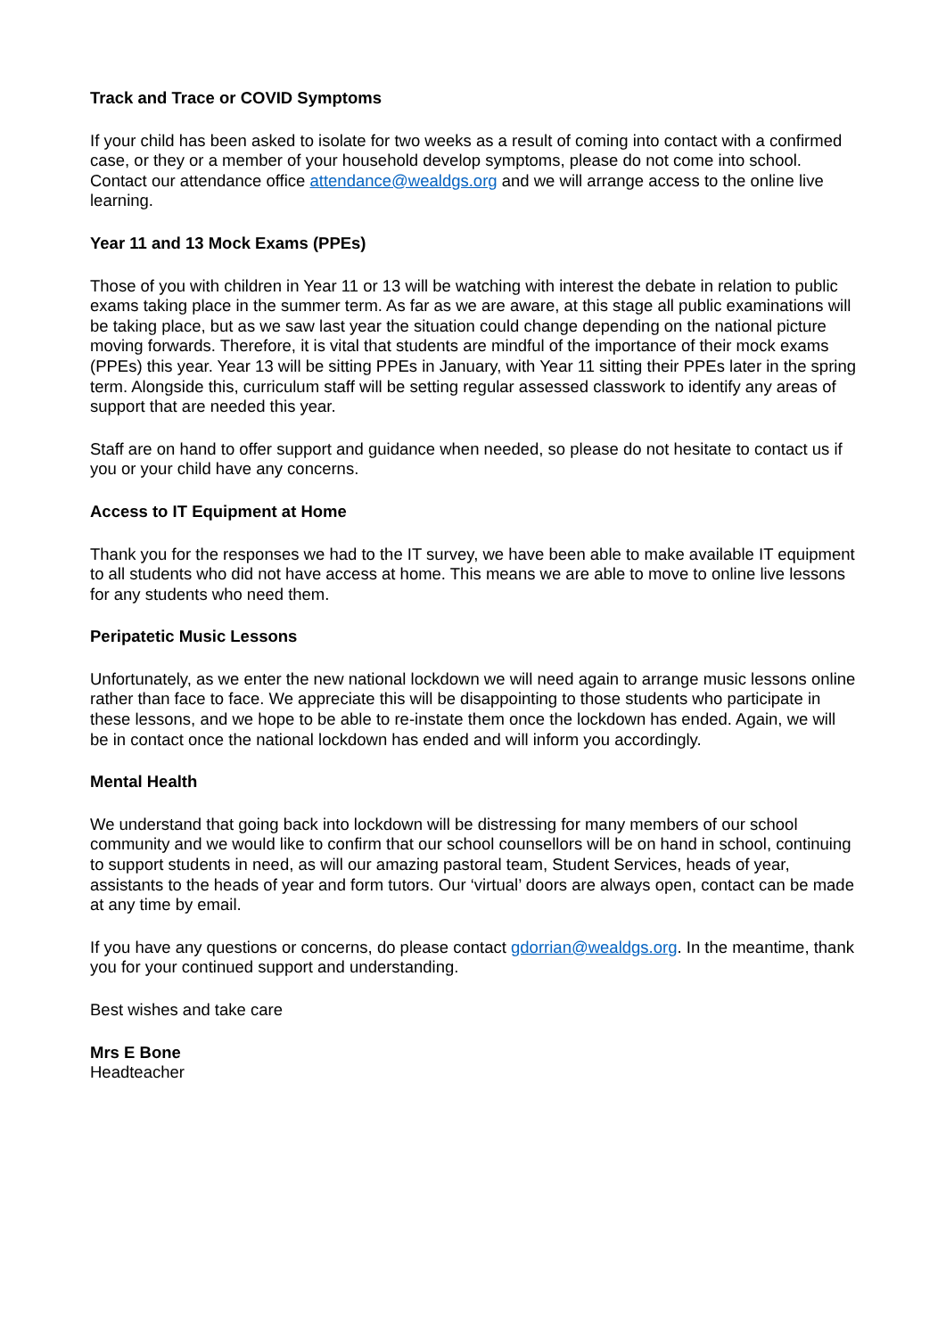Track and Trace or COVID Symptoms
If your child has been asked to isolate for two weeks as a result of coming into contact with a confirmed case, or they or a member of your household develop symptoms, please do not come into school. Contact our attendance office attendance@wealdgs.org and we will arrange access to the online live learning.
Year 11 and 13 Mock Exams (PPEs)
Those of you with children in Year 11 or 13 will be watching with interest the debate in relation to public exams taking place in the summer term. As far as we are aware, at this stage all public examinations will be taking place, but as we saw last year the situation could change depending on the national picture moving forwards. Therefore, it is vital that students are mindful of the importance of their mock exams (PPEs) this year. Year 13 will be sitting PPEs in January, with Year 11 sitting their PPEs later in the spring term. Alongside this, curriculum staff will be setting regular assessed classwork to identify any areas of support that are needed this year.
Staff are on hand to offer support and guidance when needed, so please do not hesitate to contact us if you or your child have any concerns.
Access to IT Equipment at Home
Thank you for the responses we had to the IT survey, we have been able to make available IT equipment to all students who did not have access at home. This means we are able to move to online live lessons for any students who need them.
Peripatetic Music Lessons
Unfortunately, as we enter the new national lockdown we will need again to arrange music lessons online rather than face to face. We appreciate this will be disappointing to those students who participate in these lessons, and we hope to be able to re-instate them once the lockdown has ended. Again, we will be in contact once the national lockdown has ended and will inform you accordingly.
Mental Health
We understand that going back into lockdown will be distressing for many members of our school community and we would like to confirm that our school counsellors will be on hand in school, continuing to support students in need, as will our amazing pastoral team, Student Services, heads of year, assistants to the heads of year and form tutors. Our ‘virtual’ doors are always open, contact can be made at any time by email.
If you have any questions or concerns, do please contact gdorrian@wealdgs.org. In the meantime, thank you for your continued support and understanding.
Best wishes and take care
Mrs E Bone
Headteacher